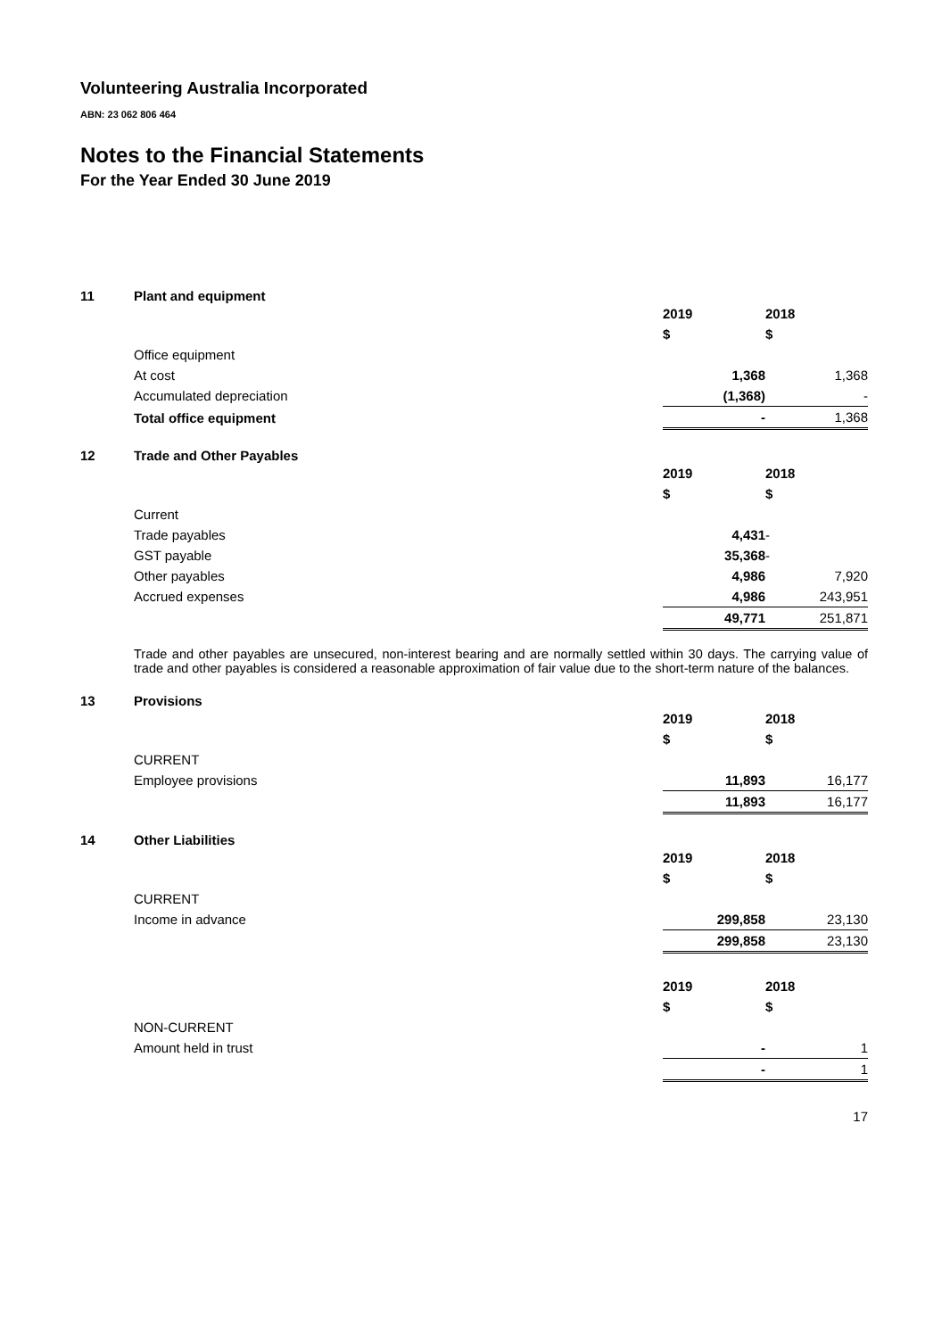Volunteering Australia Incorporated
ABN: 23 062 806 464
Notes to the Financial Statements
For the Year Ended 30 June 2019
11 Plant and equipment
| | 2019 | 2018 |
| | $ | $ |
| Office equipment | | |
| At cost | 1,368 | 1,368 |
| Accumulated depreciation | (1,368) | - |
| Total office equipment | - | 1,368 |
12 Trade and Other Payables
| | 2019 | 2018 |
| | $ | $ |
| Current | | |
| Trade payables | 4,431 | - |
| GST payable | 35,368 | - |
| Other payables | 4,986 | 7,920 |
| Accrued expenses | 4,986 | 243,951 |
| | 49,771 | 251,871 |
Trade and other payables are unsecured, non-interest bearing and are normally settled within 30 days. The carrying value of trade and other payables is considered a reasonable approximation of fair value due to the short-term nature of the balances.
13 Provisions
| | 2019 | 2018 |
| | $ | $ |
| CURRENT | | |
| Employee provisions | 11,893 | 16,177 |
| | 11,893 | 16,177 |
14 Other Liabilities
| | 2019 | 2018 |
| | $ | $ |
| CURRENT | | |
| Income in advance | 299,858 | 23,130 |
| | 299,858 | 23,130 |
| | 2019 | 2018 |
| | $ | $ |
| NON-CURRENT | | |
| Amount held in trust | - | 1 |
| | - | 1 |
17